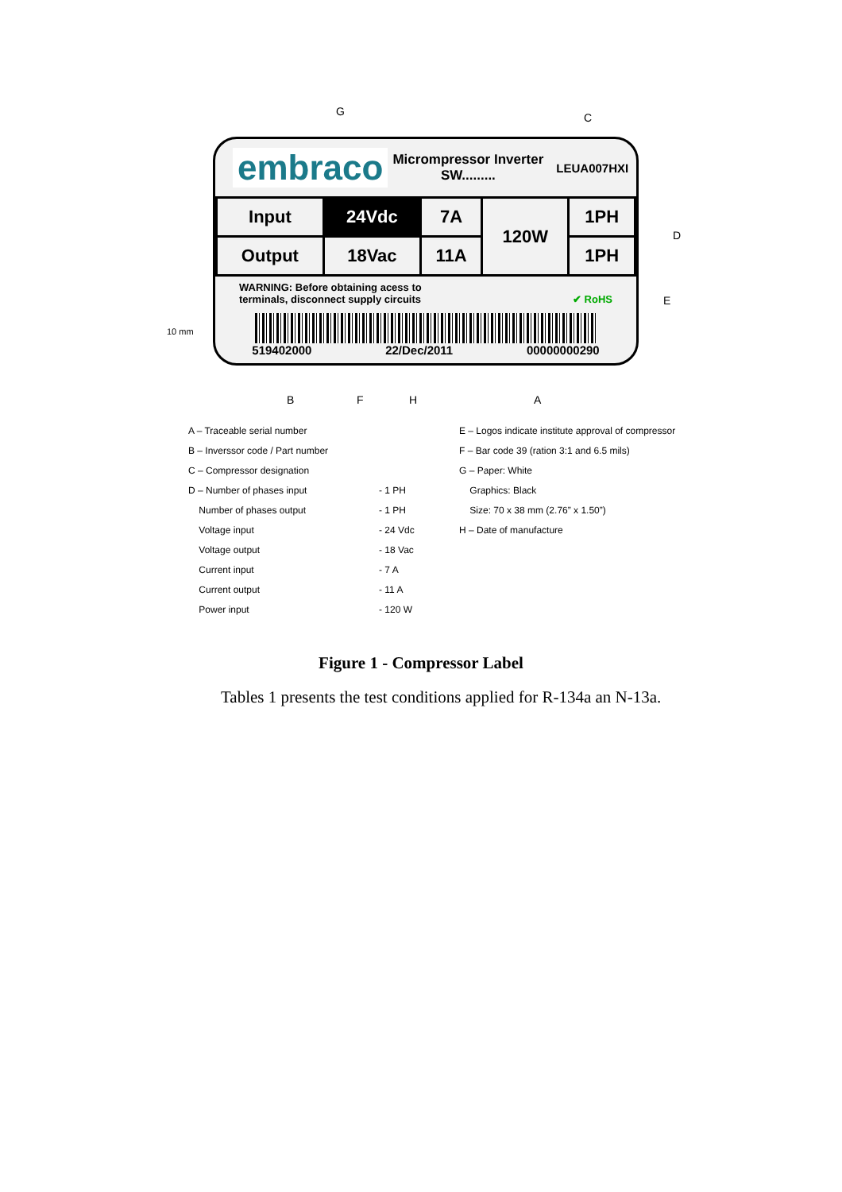G C
D
E
10 mm
embraco
Micrompressor Inverter
SW.........
LEUA007HXI
| Input | 24Vdc | 7A | 120W | 1PH |
| Output | 18Vac | 11A | | 1PH |
WARNING: Before obtaining acess to
terminals, disconnect supply circuits ✔ RoHS
519402000 22/Dec/2011 00000000290
B F H A
A – Traceable serial number
B – Inverssor code / Part number
C – Compressor designation
D – Number of phases input
Number of phases output
Voltage input
Voltage output
Current input
Current output
Power input
- 1 PH
- 1 PH
- 24 Vdc
- 18 Vac
- 7 A
- 11 A
- 120 W
E – Logos indicate institute approval of compressor
F – Bar code 39 (ration 3:1 and 6.5 mils)
G – Paper: White
Graphics: Black
Size: 70 x 38 mm (2.76” x 1.50”)
H – Date of manufacture
Figure 1 - Compressor Label
Tables 1 presents the test conditions applied for R-134a an N-13a.